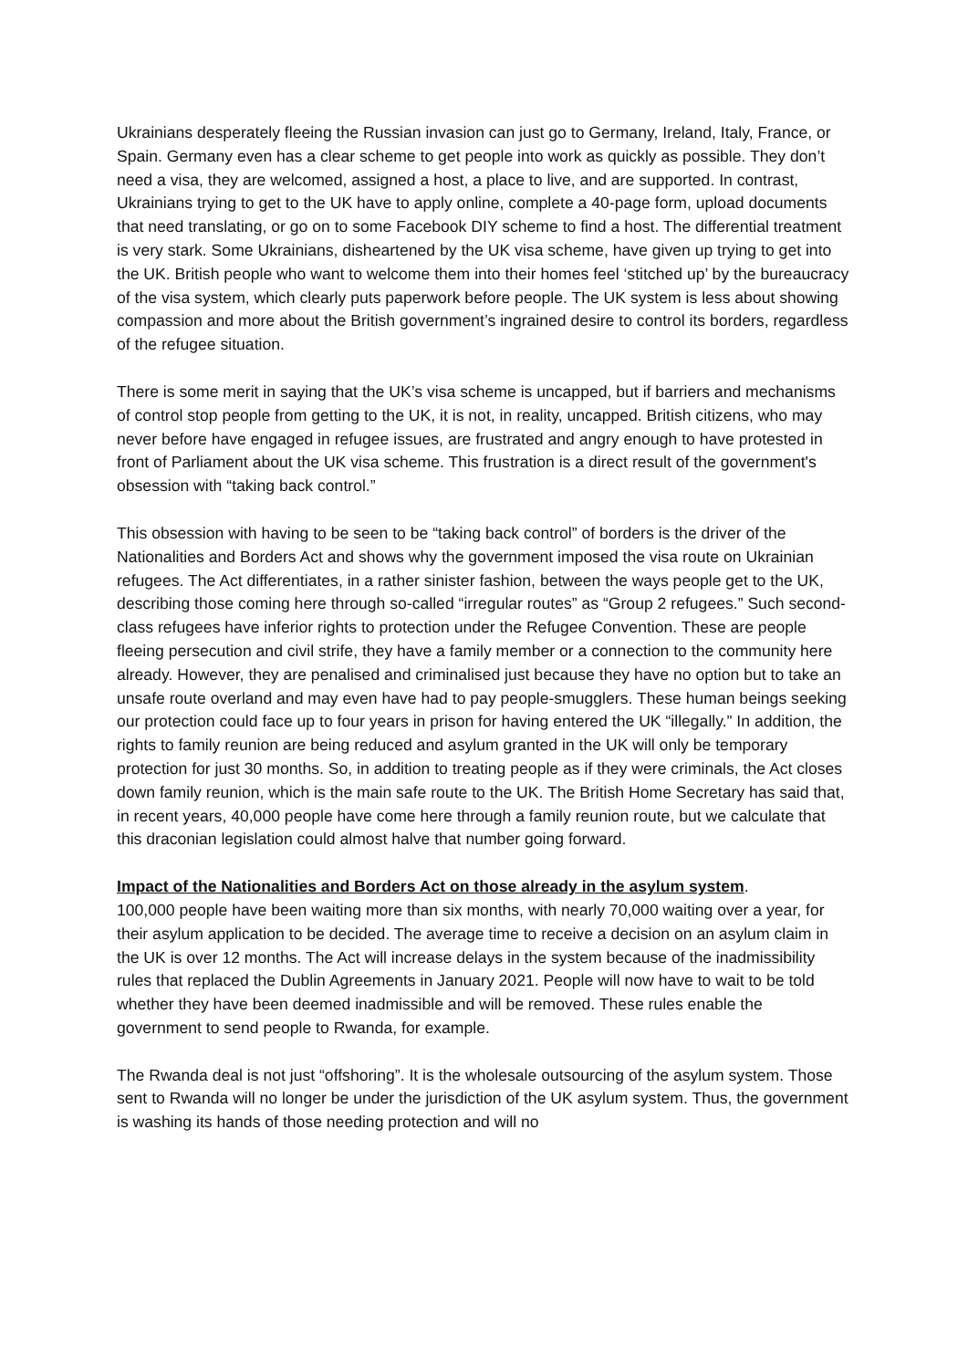Ukrainians desperately fleeing the Russian invasion can just go to Germany, Ireland, Italy, France, or Spain. Germany even has a clear scheme to get people into work as quickly as possible. They don’t need a visa, they are welcomed, assigned a host, a place to live, and are supported. In contrast, Ukrainians trying to get to the UK have to apply online, complete a 40-page form, upload documents that need translating, or go on to some Facebook DIY scheme to find a host. The differential treatment is very stark. Some Ukrainians, disheartened by the UK visa scheme, have given up trying to get into the UK. British people who want to welcome them into their homes feel ‘stitched up’ by the bureaucracy of the visa system, which clearly puts paperwork before people. The UK system is less about showing compassion and more about the British government’s ingrained desire to control its borders, regardless of the refugee situation.
There is some merit in saying that the UK’s visa scheme is uncapped, but if barriers and mechanisms of control stop people from getting to the UK, it is not, in reality, uncapped. British citizens, who may never before have engaged in refugee issues, are frustrated and angry enough to have protested in front of Parliament about the UK visa scheme. This frustration is a direct result of the government's obsession with “taking back control.”
This obsession with having to be seen to be “taking back control” of borders is the driver of the Nationalities and Borders Act and shows why the government imposed the visa route on Ukrainian refugees. The Act differentiates, in a rather sinister fashion, between the ways people get to the UK, describing those coming here through so-called “irregular routes” as “Group 2 refugees.” Such second-class refugees have inferior rights to protection under the Refugee Convention. These are people fleeing persecution and civil strife, they have a family member or a connection to the community here already. However, they are penalised and criminalised just because they have no option but to take an unsafe route overland and may even have had to pay people-smugglers. These human beings seeking our protection could face up to four years in prison for having entered the UK “illegally.” In addition, the rights to family reunion are being reduced and asylum granted in the UK will only be temporary protection for just 30 months. So, in addition to treating people as if they were criminals, the Act closes down family reunion, which is the main safe route to the UK. The British Home Secretary has said that, in recent years, 40,000 people have come here through a family reunion route, but we calculate that this draconian legislation could almost halve that number going forward.
Impact of the Nationalities and Borders Act on those already in the asylum system.
100,000 people have been waiting more than six months, with nearly 70,000 waiting over a year, for their asylum application to be decided. The average time to receive a decision on an asylum claim in the UK is over 12 months. The Act will increase delays in the system because of the inadmissibility rules that replaced the Dublin Agreements in January 2021. People will now have to wait to be told whether they have been deemed inadmissible and will be removed. These rules enable the government to send people to Rwanda, for example.
The Rwanda deal is not just “offshoring”. It is the wholesale outsourcing of the asylum system. Those sent to Rwanda will no longer be under the jurisdiction of the UK asylum system. Thus, the government is washing its hands of those needing protection and will no